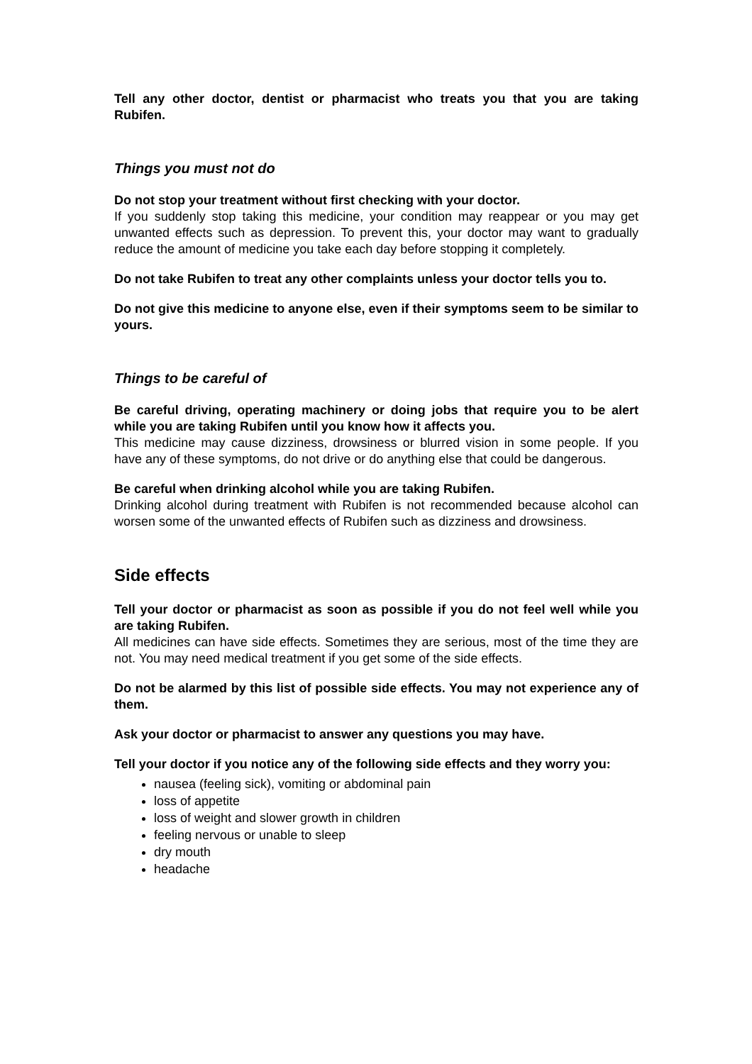Tell any other doctor, dentist or pharmacist who treats you that you are taking Rubifen.
Things you must not do
Do not stop your treatment without first checking with your doctor.
If you suddenly stop taking this medicine, your condition may reappear or you may get unwanted effects such as depression. To prevent this, your doctor may want to gradually reduce the amount of medicine you take each day before stopping it completely.
Do not take Rubifen to treat any other complaints unless your doctor tells you to.
Do not give this medicine to anyone else, even if their symptoms seem to be similar to yours.
Things to be careful of
Be careful driving, operating machinery or doing jobs that require you to be alert while you are taking Rubifen until you know how it affects you.
This medicine may cause dizziness, drowsiness or blurred vision in some people. If you have any of these symptoms, do not drive or do anything else that could be dangerous.
Be careful when drinking alcohol while you are taking Rubifen.
Drinking alcohol during treatment with Rubifen is not recommended because alcohol can worsen some of the unwanted effects of Rubifen such as dizziness and drowsiness.
Side effects
Tell your doctor or pharmacist as soon as possible if you do not feel well while you are taking Rubifen.
All medicines can have side effects. Sometimes they are serious, most of the time they are not. You may need medical treatment if you get some of the side effects.
Do not be alarmed by this list of possible side effects. You may not experience any of them.
Ask your doctor or pharmacist to answer any questions you may have.
Tell your doctor if you notice any of the following side effects and they worry you:
nausea (feeling sick), vomiting or abdominal pain
loss of appetite
loss of weight and slower growth in children
feeling nervous or unable to sleep
dry mouth
headache